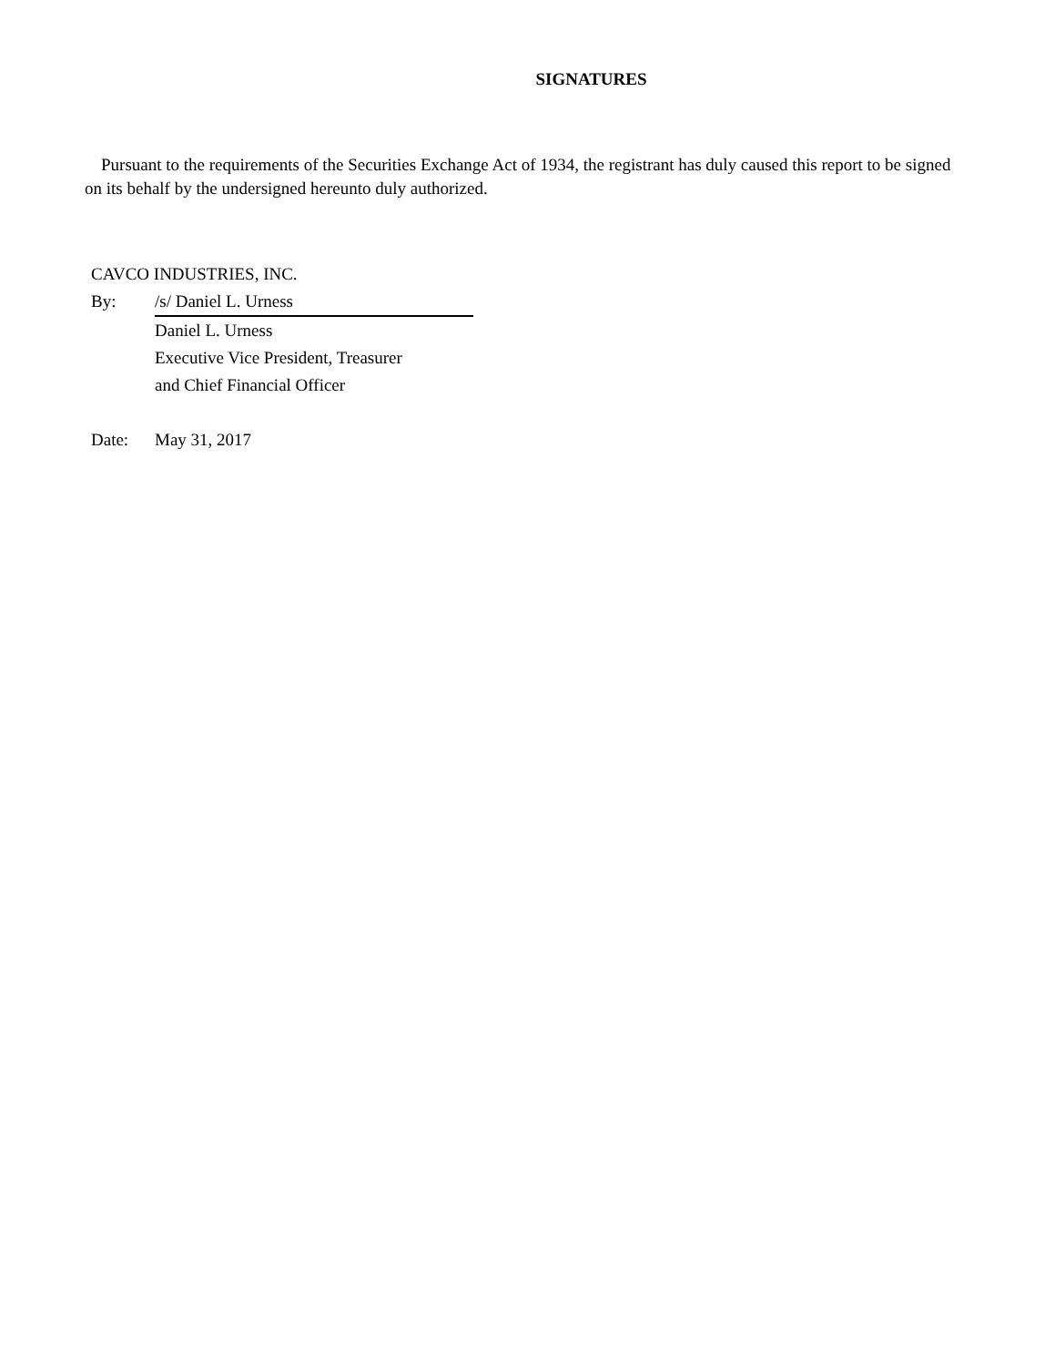SIGNATURES
Pursuant to the requirements of the Securities Exchange Act of 1934, the registrant has duly caused this report to be signed on its behalf by the undersigned hereunto duly authorized.
CAVCO INDUSTRIES, INC.
| By: | /s/ Daniel L. Urness |
| | Daniel L. Urness |
| | Executive Vice President, Treasurer |
| | and Chief Financial Officer |
| Date: | May 31, 2017 |